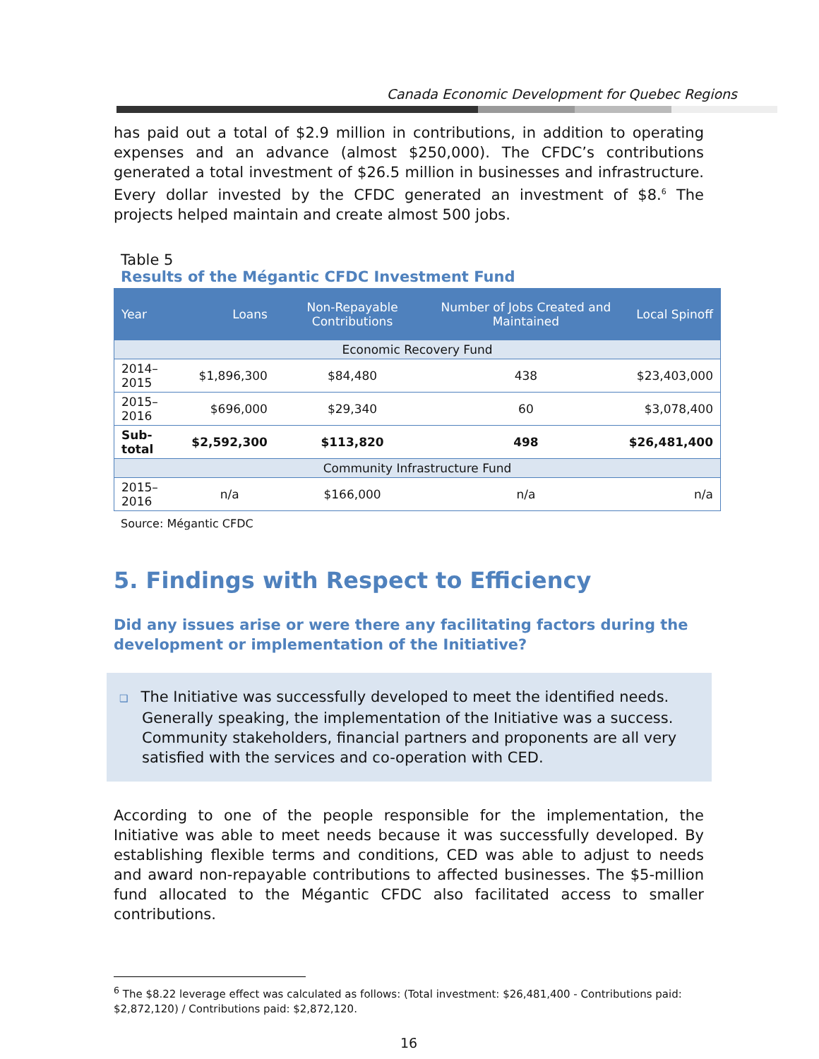Canada Economic Development for Quebec Regions
has paid out a total of $2.9 million in contributions, in addition to operating expenses and an advance (almost $250,000). The CFDC’s contributions generated a total investment of $26.5 million in businesses and infrastructure. Every dollar invested by the CFDC generated an investment of $8.<sup>6</sup> The projects helped maintain and create almost 500 jobs.
Table 5
Results of the Mégantic CFDC Investment Fund
| Year | Loans | Non-Repayable Contributions | Number of Jobs Created and Maintained | Local Spinoff |
| --- | --- | --- | --- | --- |
| Economic Recovery Fund | | | | |
| 2014–2015 | $1,896,300 | $84,480 | 438 | $23,403,000 |
| 2015–2016 | $696,000 | $29,340 | 60 | $3,078,400 |
| Sub-total | $2,592,300 | $113,820 | 498 | $26,481,400 |
| Community Infrastructure Fund | | | | |
| 2015–2016 | n/a | $166,000 | n/a | n/a |
Source: Mégantic CFDC
5. Findings with Respect to Efficiency
Did any issues arise or were there any facilitating factors during the development or implementation of the Initiative?
❑ The Initiative was successfully developed to meet the identified needs. Generally speaking, the implementation of the Initiative was a success. Community stakeholders, financial partners and proponents are all very satisfied with the services and co-operation with CED.
According to one of the people responsible for the implementation, the Initiative was able to meet needs because it was successfully developed. By establishing flexible terms and conditions, CED was able to adjust to needs and award non-repayable contributions to affected businesses. The $5-million fund allocated to the Mégantic CFDC also facilitated access to smaller contributions.
<sup>6</sup> The $8.22 leverage effect was calculated as follows: (Total investment: $26,481,400 - Contributions paid: $2,872,120) / Contributions paid: $2,872,120.
16